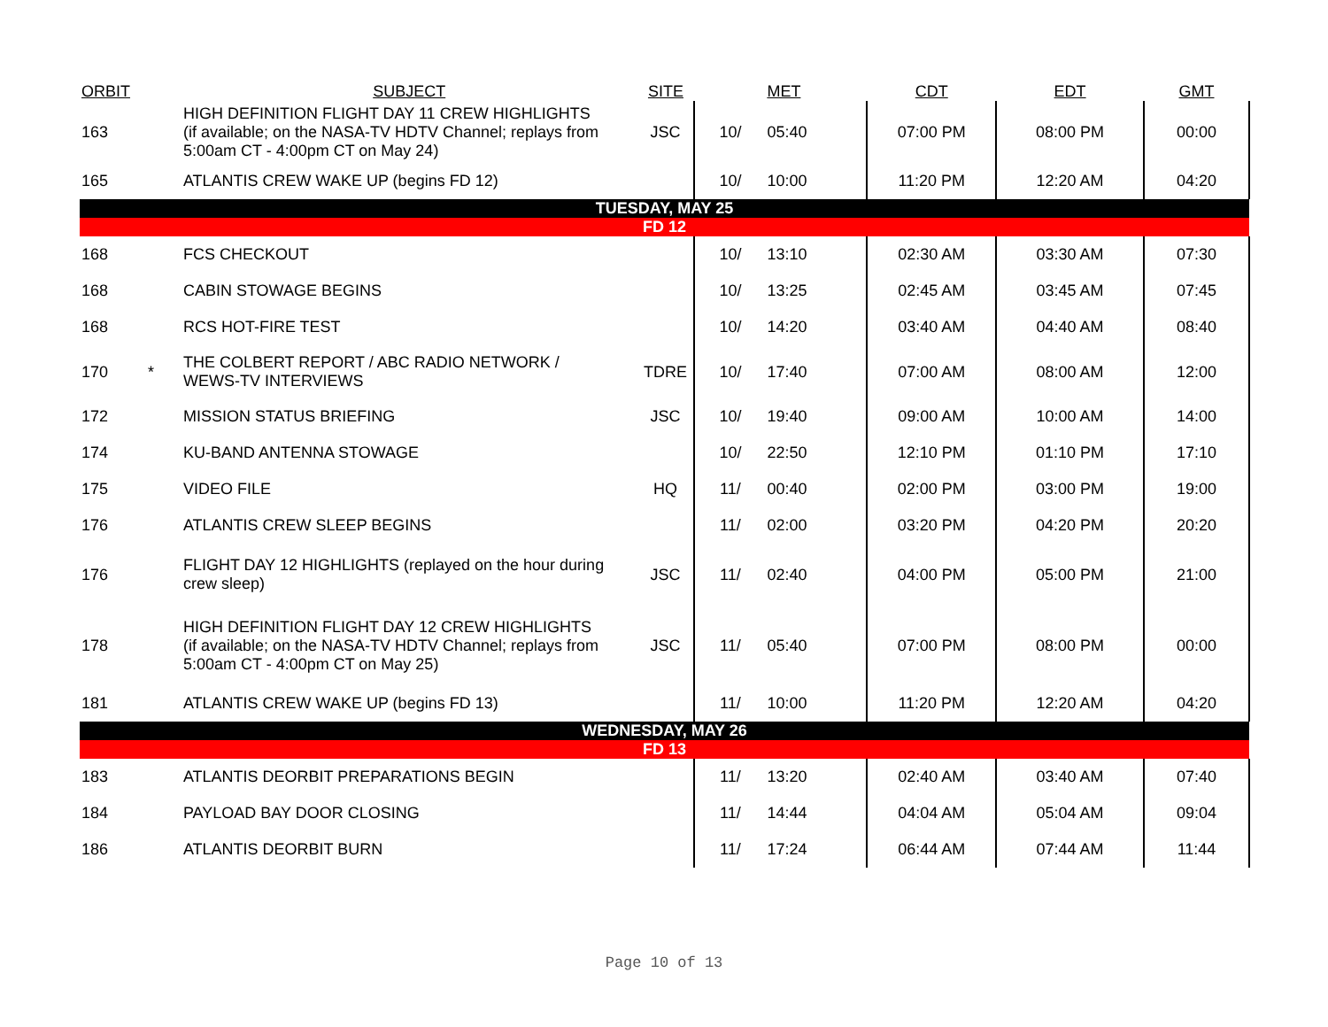| ORBIT | | SUBJECT | SITE | | MET | CDT | EDT | GMT |
| --- | --- | --- | --- | --- | --- | --- | --- | --- |
| 163 | | HIGH DEFINITION FLIGHT DAY 11 CREW HIGHLIGHTS (if available; on the NASA-TV HDTV Channel; replays from 5:00am CT - 4:00pm CT on May 24) | JSC | 10/ | 05:40 | 07:00 PM | 08:00 PM | 00:00 |
| 165 | | ATLANTIS CREW WAKE UP (begins FD 12) | | 10/ | 10:00 | 11:20 PM | 12:20 AM | 04:20 |
| TUESDAY, MAY 25 | | | | | | | | |
| FD 12 | | | | | | | | |
| 168 | | FCS CHECKOUT | | 10/ | 13:10 | 02:30 AM | 03:30 AM | 07:30 |
| 168 | | CABIN STOWAGE BEGINS | | 10/ | 13:25 | 02:45 AM | 03:45 AM | 07:45 |
| 168 | | RCS HOT-FIRE TEST | | 10/ | 14:20 | 03:40 AM | 04:40 AM | 08:40 |
| 170 | * | THE COLBERT REPORT / ABC RADIO NETWORK / WEWS-TV INTERVIEWS | TDRE | 10/ | 17:40 | 07:00 AM | 08:00 AM | 12:00 |
| 172 | | MISSION STATUS BRIEFING | JSC | 10/ | 19:40 | 09:00 AM | 10:00 AM | 14:00 |
| 174 | | KU-BAND ANTENNA STOWAGE | | 10/ | 22:50 | 12:10 PM | 01:10 PM | 17:10 |
| 175 | | VIDEO FILE | HQ | 11/ | 00:40 | 02:00 PM | 03:00 PM | 19:00 |
| 176 | | ATLANTIS CREW SLEEP BEGINS | | 11/ | 02:00 | 03:20 PM | 04:20 PM | 20:20 |
| 176 | | FLIGHT DAY 12 HIGHLIGHTS (replayed on the hour during crew sleep) | JSC | 11/ | 02:40 | 04:00 PM | 05:00 PM | 21:00 |
| 178 | | HIGH DEFINITION FLIGHT DAY 12 CREW HIGHLIGHTS (if available; on the NASA-TV HDTV Channel; replays from 5:00am CT - 4:00pm CT on May 25) | JSC | 11/ | 05:40 | 07:00 PM | 08:00 PM | 00:00 |
| 181 | | ATLANTIS CREW WAKE UP (begins FD 13) | | 11/ | 10:00 | 11:20 PM | 12:20 AM | 04:20 |
| WEDNESDAY, MAY 26 | | | | | | | | |
| FD 13 | | | | | | | | |
| 183 | | ATLANTIS DEORBIT PREPARATIONS BEGIN | | 11/ | 13:20 | 02:40 AM | 03:40 AM | 07:40 |
| 184 | | PAYLOAD BAY DOOR CLOSING | | 11/ | 14:44 | 04:04 AM | 05:04 AM | 09:04 |
| 186 | | ATLANTIS DEORBIT BURN | | 11/ | 17:24 | 06:44 AM | 07:44 AM | 11:44 |
Page 10 of 13